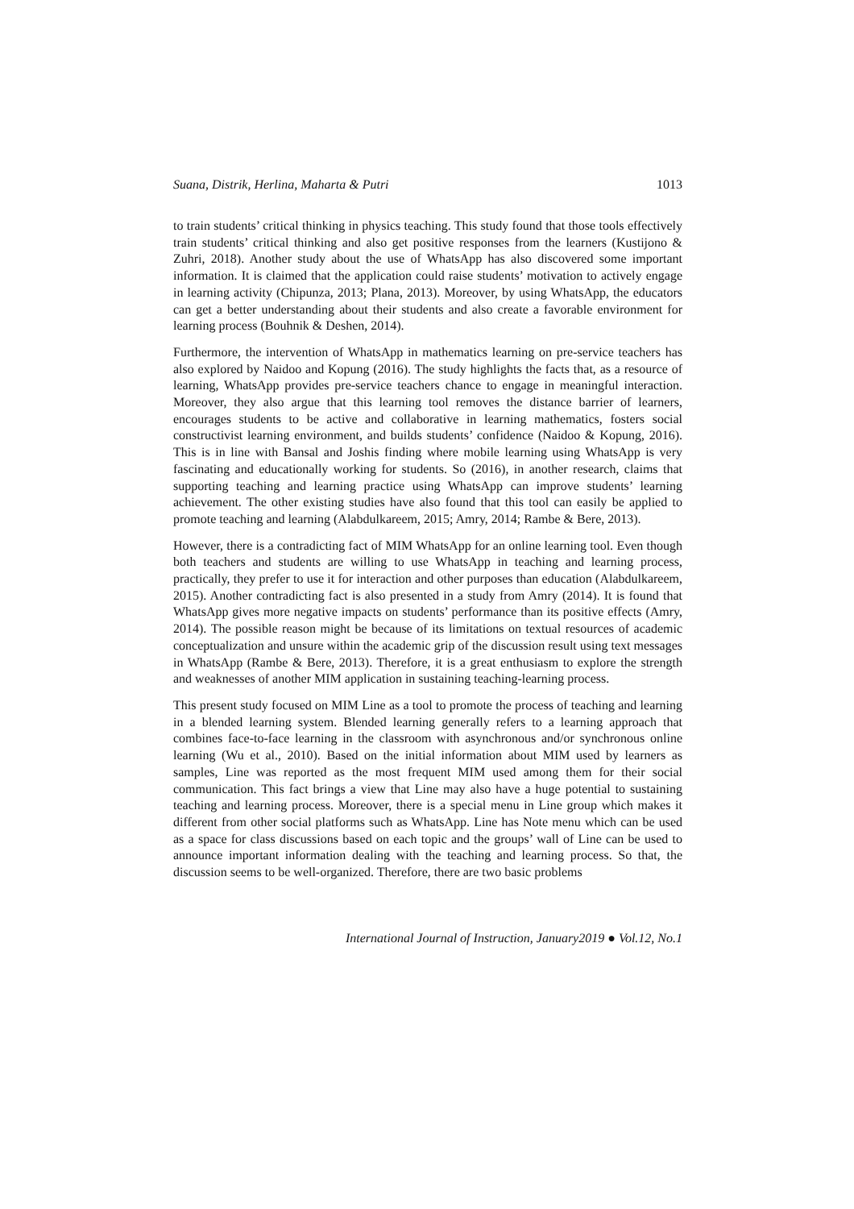Suana, Distrik, Herlina, Maharta & Putri 1013
to train students’ critical thinking in physics teaching. This study found that those tools effectively train students’ critical thinking and also get positive responses from the learners (Kustijono & Zuhri, 2018). Another study about the use of WhatsApp has also discovered some important information. It is claimed that the application could raise students’ motivation to actively engage in learning activity (Chipunza, 2013; Plana, 2013). Moreover, by using WhatsApp, the educators can get a better understanding about their students and also create a favorable environment for learning process (Bouhnik & Deshen, 2014).
Furthermore, the intervention of WhatsApp in mathematics learning on pre-service teachers has also explored by Naidoo and Kopung (2016). The study highlights the facts that, as a resource of learning, WhatsApp provides pre-service teachers chance to engage in meaningful interaction. Moreover, they also argue that this learning tool removes the distance barrier of learners, encourages students to be active and collaborative in learning mathematics, fosters social constructivist learning environment, and builds students’ confidence (Naidoo & Kopung, 2016). This is in line with Bansal and Joshis finding where mobile learning using WhatsApp is very fascinating and educationally working for students. So (2016), in another research, claims that supporting teaching and learning practice using WhatsApp can improve students’ learning achievement. The other existing studies have also found that this tool can easily be applied to promote teaching and learning (Alabdulkareem, 2015; Amry, 2014; Rambe & Bere, 2013).
However, there is a contradicting fact of MIM WhatsApp for an online learning tool. Even though both teachers and students are willing to use WhatsApp in teaching and learning process, practically, they prefer to use it for interaction and other purposes than education (Alabdulkareem, 2015). Another contradicting fact is also presented in a study from Amry (2014). It is found that WhatsApp gives more negative impacts on students’ performance than its positive effects (Amry, 2014). The possible reason might be because of its limitations on textual resources of academic conceptualization and unsure within the academic grip of the discussion result using text messages in WhatsApp (Rambe & Bere, 2013). Therefore, it is a great enthusiasm to explore the strength and weaknesses of another MIM application in sustaining teaching-learning process.
This present study focused on MIM Line as a tool to promote the process of teaching and learning in a blended learning system. Blended learning generally refers to a learning approach that combines face-to-face learning in the classroom with asynchronous and/or synchronous online learning (Wu et al., 2010). Based on the initial information about MIM used by learners as samples, Line was reported as the most frequent MIM used among them for their social communication. This fact brings a view that Line may also have a huge potential to sustaining teaching and learning process. Moreover, there is a special menu in Line group which makes it different from other social platforms such as WhatsApp. Line has Note menu which can be used as a space for class discussions based on each topic and the groups’ wall of Line can be used to announce important information dealing with the teaching and learning process. So that, the discussion seems to be well-organized. Therefore, there are two basic problems
International Journal of Instruction, January2019 ● Vol.12, No.1